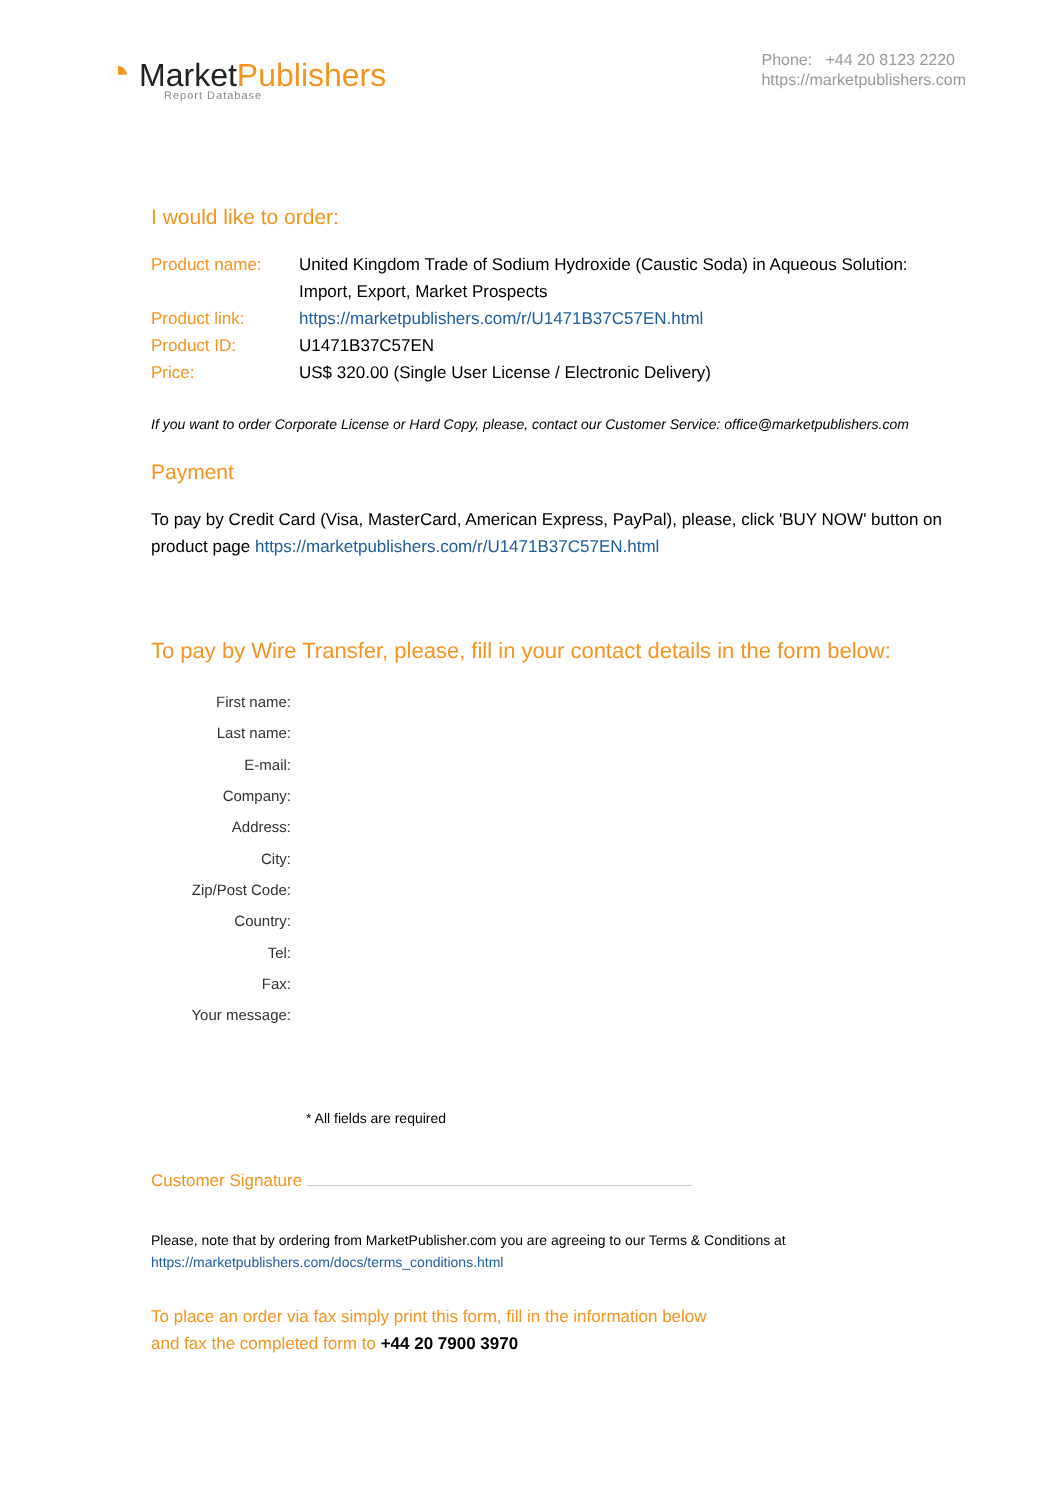◔ MarketPublishers
Report Database
Phone: +44 20 8123 2220
https://marketpublishers.com
I would like to order:
| Product name: | United Kingdom Trade of Sodium Hydroxide (Caustic Soda) in Aqueous Solution: Import, Export, Market Prospects |
| Product link: | https://marketpublishers.com/r/U1471B37C57EN.html |
| Product ID: | U1471B37C57EN |
| Price: | US$ 320.00 (Single User License / Electronic Delivery) |
If you want to order Corporate License or Hard Copy, please, contact our Customer Service: office@marketpublishers.com
Payment
To pay by Credit Card (Visa, MasterCard, American Express, PayPal), please, click 'BUY NOW' button on product page https://marketpublishers.com/r/U1471B37C57EN.html
To pay by Wire Transfer, please, fill in your contact details in the form below:
| First name: |
| Last name: |
| E-mail: |
| Company: |
| Address: |
| City: |
| Zip/Post Code: |
| Country: |
| Tel: |
| Fax: |
| Your message: |
* All fields are required
Customer Signature
Please, note that by ordering from MarketPublisher.com you are agreeing to our Terms & Conditions at
https://marketpublishers.com/docs/terms_conditions.html
To place an order via fax simply print this form, fill in the information below
and fax the completed form to +44 20 7900 3970